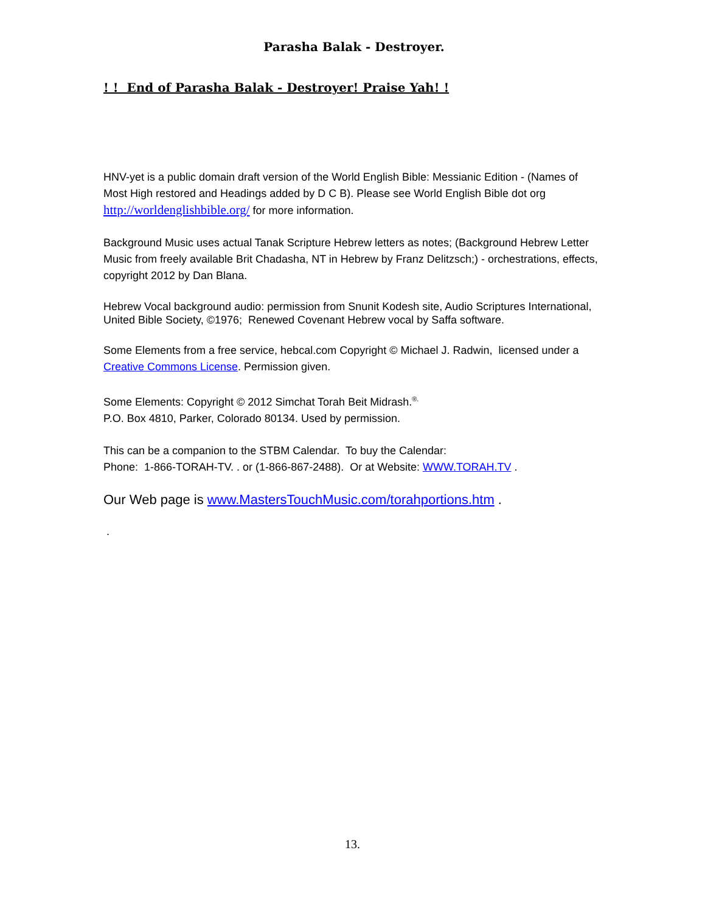Parasha Balak - Destroyer.
! ! End of Parasha Balak - Destroyer! Praise Yah! !
HNV-yet is a public domain draft version of the World English Bible: Messianic Edition - (Names of Most High restored and Headings added by D C B). Please see World English Bible dot org http://worldenglishbible.org/ for more information.
Background Music uses actual Tanak Scripture Hebrew letters as notes; (Background Hebrew Letter Music from freely available Brit Chadasha, NT in Hebrew by Franz Delitzsch;) - orchestrations, effects, copyright 2012 by Dan Blana.
Hebrew Vocal background audio: permission from Snunit Kodesh site, Audio Scriptures International, United Bible Society, ©1976; Renewed Covenant Hebrew vocal by Saffa software.
Some Elements from a free service, hebcal.com Copyright © Michael J. Radwin, licensed under a Creative Commons License. Permission given.
Some Elements: Copyright © 2012 Simchat Torah Beit Midrash.<sup>®.</sup>
P.O. Box 4810, Parker, Colorado 80134. Used by permission.
This can be a companion to the STBM Calendar. To buy the Calendar:
Phone: 1-866-TORAH-TV. . or (1-866-867-2488). Or at Website: WWW.TORAH.TV .
Our Web page is www.MastersTouchMusic.com/torahportions.htm .
.
13.